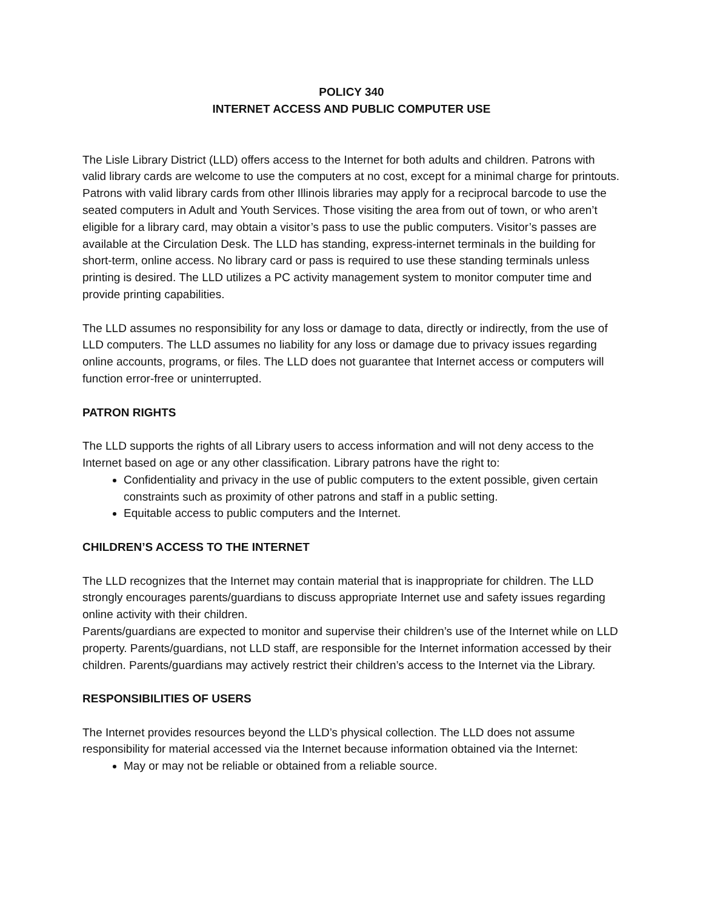POLICY 340
INTERNET ACCESS AND PUBLIC COMPUTER USE
The Lisle Library District (LLD) offers access to the Internet for both adults and children. Patrons with valid library cards are welcome to use the computers at no cost, except for a minimal charge for printouts. Patrons with valid library cards from other Illinois libraries may apply for a reciprocal barcode to use the seated computers in Adult and Youth Services. Those visiting the area from out of town, or who aren’t eligible for a library card, may obtain a visitor’s pass to use the public computers. Visitor’s passes are available at the Circulation Desk. The LLD has standing, express-internet terminals in the building for short-term, online access. No library card or pass is required to use these standing terminals unless printing is desired. The LLD utilizes a PC activity management system to monitor computer time and provide printing capabilities.
The LLD assumes no responsibility for any loss or damage to data, directly or indirectly, from the use of LLD computers. The LLD assumes no liability for any loss or damage due to privacy issues regarding online accounts, programs, or files. The LLD does not guarantee that Internet access or computers will function error-free or uninterrupted.
PATRON RIGHTS
The LLD supports the rights of all Library users to access information and will not deny access to the Internet based on age or any other classification. Library patrons have the right to:
Confidentiality and privacy in the use of public computers to the extent possible, given certain constraints such as proximity of other patrons and staff in a public setting.
Equitable access to public computers and the Internet.
CHILDREN’S ACCESS TO THE INTERNET
The LLD recognizes that the Internet may contain material that is inappropriate for children. The LLD strongly encourages parents/guardians to discuss appropriate Internet use and safety issues regarding online activity with their children.
Parents/guardians are expected to monitor and supervise their children’s use of the Internet while on LLD property. Parents/guardians, not LLD staff, are responsible for the Internet information accessed by their children. Parents/guardians may actively restrict their children’s access to the Internet via the Library.
RESPONSIBILITIES OF USERS
The Internet provides resources beyond the LLD’s physical collection. The LLD does not assume responsibility for material accessed via the Internet because information obtained via the Internet:
May or may not be reliable or obtained from a reliable source.